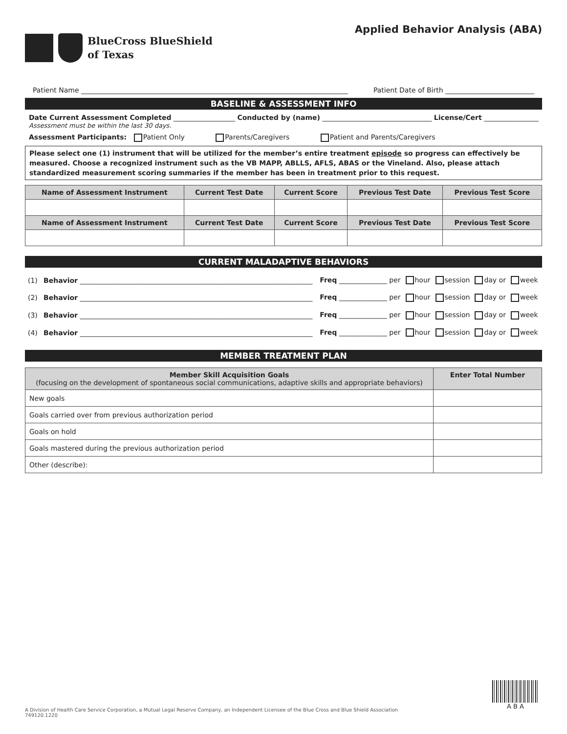BlueCross BlueShield
of Texas
Applied Behavior Analysis (ABA)
Patient Name ______________________________________________________________________________ Patient Date of Birth __________________________
BASELINE & ASSESSMENT INFO
Date Current Assessment Completed __________________ Conducted by (name) ________________________________ License/Cert ________________
Assessment must be within the last 30 days.
Assessment Participants: Patient Only Parents/Caregivers Patient and Parents/Caregivers
Please select one (1) instrument that will be utilized for the member’s entire treatment episode so progress can effectively be measured. Choose a recognized instrument such as the VB MAPP, ABLLS, AFLS, ABAS or the Vineland. Also, please attach standardized measurement scoring summaries if the member has been in treatment prior to this request.
| Name of Assessment Instrument | Current Test Date | Current Score | Previous Test Date | Previous Test Score |
| --- | --- | --- | --- | --- |
| Name of Assessment Instrument | Current Test Date | Current Score | Previous Test Date | Previous Test Score |
CURRENT MALADAPTIVE BEHAVIORS
| (1) | Behavior ____________________________________________________________________ | Freq ______________ per hour session day or week |
| (2) | Behavior ____________________________________________________________________ | Freq ______________ per hour session day or week |
| (3) | Behavior ____________________________________________________________________ | Freq ______________ per hour session day or week |
| (4) | Behavior ____________________________________________________________________ | Freq ______________ per hour session day or week |
MEMBER TREATMENT PLAN
| Member Skill Acquisition Goals (focusing on the development of spontaneous social communications, adaptive skills and appropriate behaviors) | Enter Total Number |
| --- | --- |
| New goals | |
| Goals carried over from previous authorization period | |
| Goals on hold | |
| Goals mastered during the previous authorization period | |
| Other (describe): | |
A B A
A Division of Health Care Service Corporation, a Mutual Legal Reserve Company, an Independent Licensee of the Blue Cross and Blue Shield Association
749120.1220